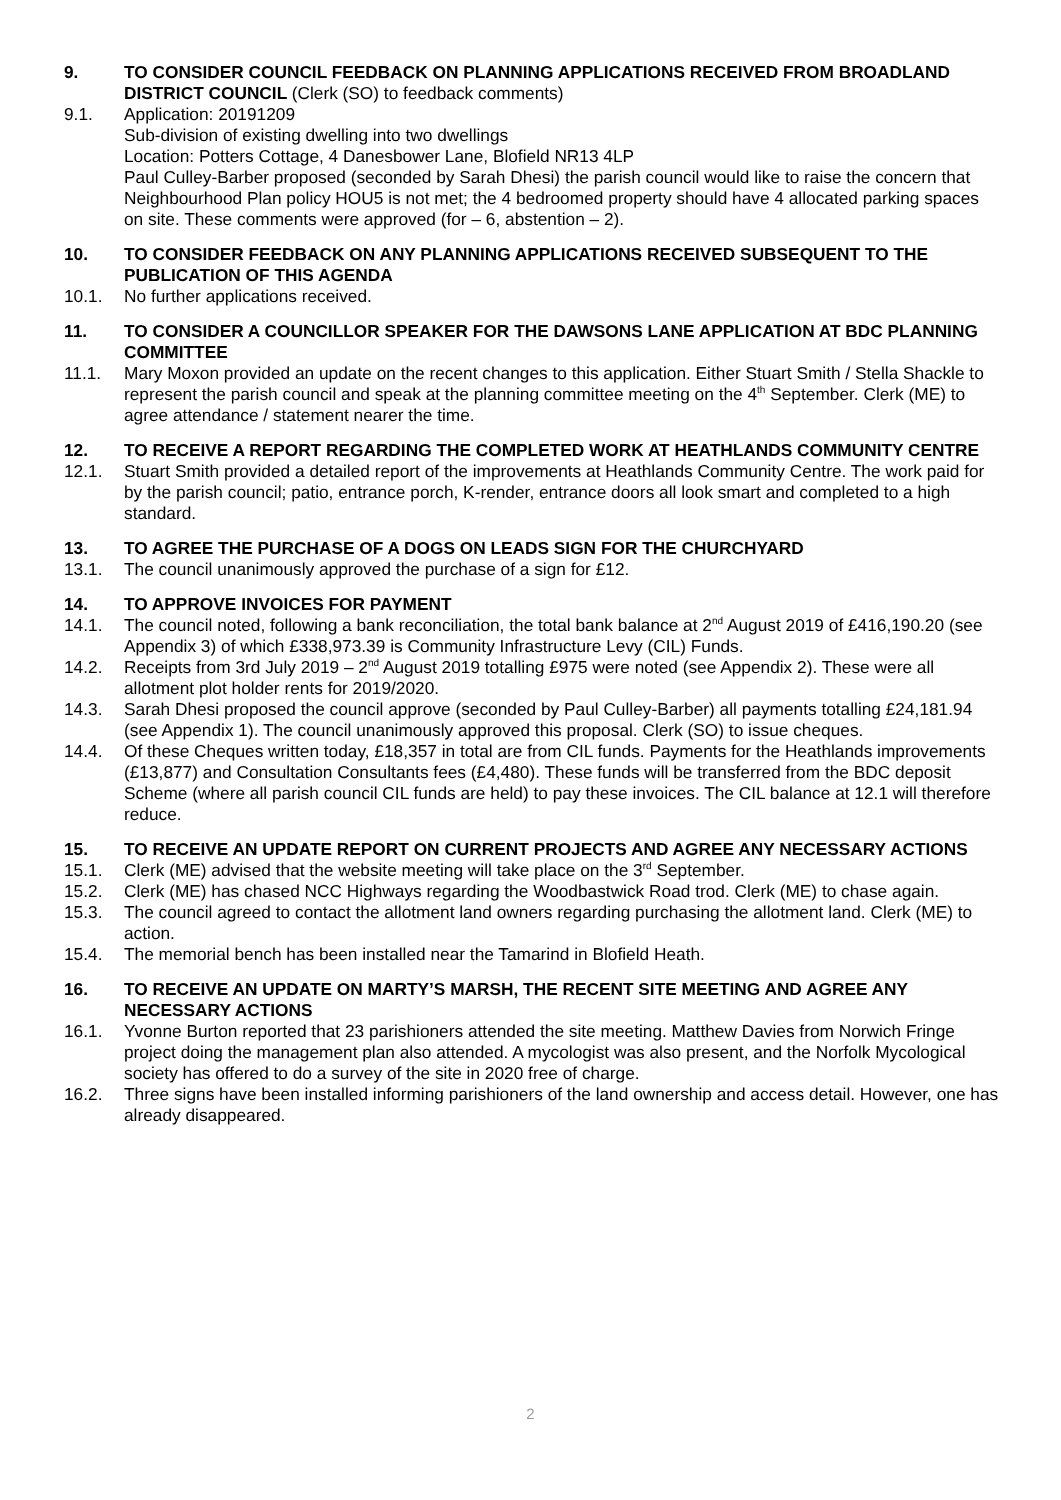9. TO CONSIDER COUNCIL FEEDBACK ON PLANNING APPLICATIONS RECEIVED FROM BROADLAND DISTRICT COUNCIL (Clerk (SO) to feedback comments)
9.1. Application: 20191209
Sub-division of existing dwelling into two dwellings
Location: Potters Cottage, 4 Danesbower Lane, Blofield NR13 4LP
Paul Culley-Barber proposed (seconded by Sarah Dhesi) the parish council would like to raise the concern that Neighbourhood Plan policy HOU5 is not met; the 4 bedroomed property should have 4 allocated parking spaces on site. These comments were approved (for – 6, abstention – 2).
10. TO CONSIDER FEEDBACK ON ANY PLANNING APPLICATIONS RECEIVED SUBSEQUENT TO THE PUBLICATION OF THIS AGENDA
10.1. No further applications received.
11. TO CONSIDER A COUNCILLOR SPEAKER FOR THE DAWSONS LANE APPLICATION AT BDC PLANNING COMMITTEE
11.1. Mary Moxon provided an update on the recent changes to this application. Either Stuart Smith / Stella Shackle to represent the parish council and speak at the planning committee meeting on the 4<sup>th</sup> September. Clerk (ME) to agree attendance / statement nearer the time.
12. TO RECEIVE A REPORT REGARDING THE COMPLETED WORK AT HEATHLANDS COMMUNITY CENTRE
12.1. Stuart Smith provided a detailed report of the improvements at Heathlands Community Centre. The work paid for by the parish council; patio, entrance porch, K-render, entrance doors all look smart and completed to a high standard.
13. TO AGREE THE PURCHASE OF A DOGS ON LEADS SIGN FOR THE CHURCHYARD
13.1. The council unanimously approved the purchase of a sign for £12.
14. TO APPROVE INVOICES FOR PAYMENT
14.1. The council noted, following a bank reconciliation, the total bank balance at 2<sup>nd</sup> August 2019 of £416,190.20 (see Appendix 3) of which £338,973.39 is Community Infrastructure Levy (CIL) Funds.
14.2. Receipts from 3rd July 2019 – 2<sup>nd</sup> August 2019 totalling £975 were noted (see Appendix 2). These were all allotment plot holder rents for 2019/2020.
14.3. Sarah Dhesi proposed the council approve (seconded by Paul Culley-Barber) all payments totalling £24,181.94 (see Appendix 1). The council unanimously approved this proposal. Clerk (SO) to issue cheques.
14.4. Of these Cheques written today, £18,357 in total are from CIL funds. Payments for the Heathlands improvements (£13,877) and Consultation Consultants fees (£4,480). These funds will be transferred from the BDC deposit Scheme (where all parish council CIL funds are held) to pay these invoices. The CIL balance at 12.1 will therefore reduce.
15. TO RECEIVE AN UPDATE REPORT ON CURRENT PROJECTS AND AGREE ANY NECESSARY ACTIONS
15.1. Clerk (ME) advised that the website meeting will take place on the 3<sup>rd</sup> September.
15.2. Clerk (ME) has chased NCC Highways regarding the Woodbastwick Road trod. Clerk (ME) to chase again.
15.3. The council agreed to contact the allotment land owners regarding purchasing the allotment land. Clerk (ME) to action.
15.4. The memorial bench has been installed near the Tamarind in Blofield Heath.
16. TO RECEIVE AN UPDATE ON MARTY’S MARSH, THE RECENT SITE MEETING AND AGREE ANY NECESSARY ACTIONS
16.1. Yvonne Burton reported that 23 parishioners attended the site meeting. Matthew Davies from Norwich Fringe project doing the management plan also attended. A mycologist was also present, and the Norfolk Mycological society has offered to do a survey of the site in 2020 free of charge.
16.2. Three signs have been installed informing parishioners of the land ownership and access detail. However, one has already disappeared.
2